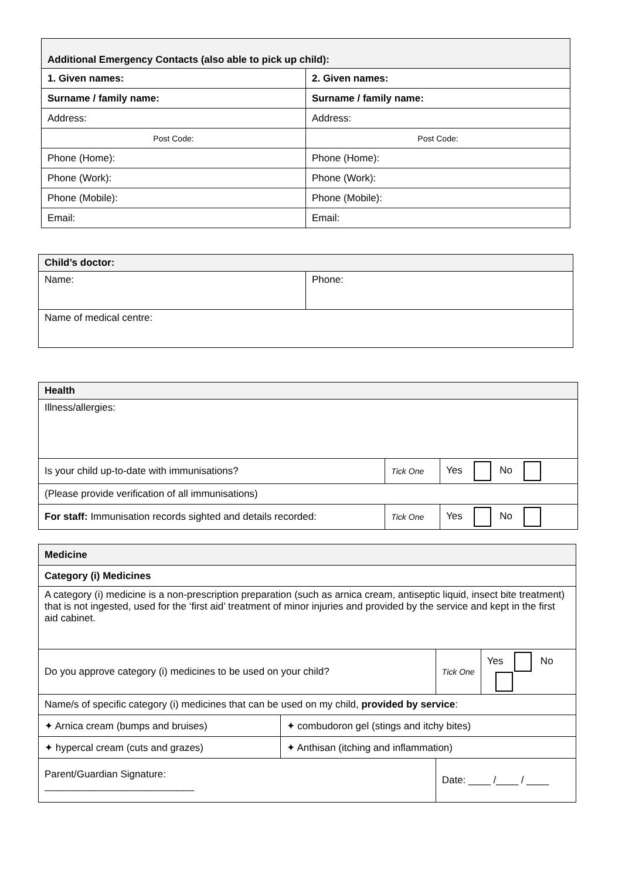| Additional Emergency Contacts (also able to pick up child): | |
| --- | --- |
| 1. Given names: | 2. Given names: |
| Surname / family name: | Surname / family name: |
| Address: | Address: |
| Post Code: | Post Code: |
| Phone (Home): | Phone (Home): |
| Phone (Work): | Phone (Work): |
| Phone (Mobile): | Phone (Mobile): |
| Email: | Email: |
| Child’s doctor: | |
| --- | --- |
| Name: | Phone: |
| Name of medical centre: | |
| Health | | |
| --- | --- | --- |
| Illness/allergies: | | |
| Is your child up-to-date with immunisations? | Tick One | Yes No |
| (Please provide verification of all immunisations) | | |
| For staff: Immunisation records sighted and details recorded: | Tick One | Yes No |
| Medicine | | | |
| --- | --- | --- | --- |
| Category (i) Medicines | | | |
| A category (i) medicine is a non-prescription preparation (such as arnica cream, antiseptic liquid, insect bite treatment) that is not ingested, used for the ‘first aid’ treatment of minor injuries and provided by the service and kept in the first aid cabinet. | | | |
| Do you approve category (i) medicines to be used on your child? | | Tick One | Yes No |
| Name/s of specific category (i) medicines that can be used on my child, provided by service : | | | |
| ✦ Arnica cream (bumps and bruises) | ✦ combudoron gel (stings and itchy bites) | | |
| ✦ hypercal cream (cuts and grazes) | ✦ Anthisan (itching and inflammation) | | |
| Parent/Guardian Signature: ___________________________ | | Date: ____ /____ / ____ | |